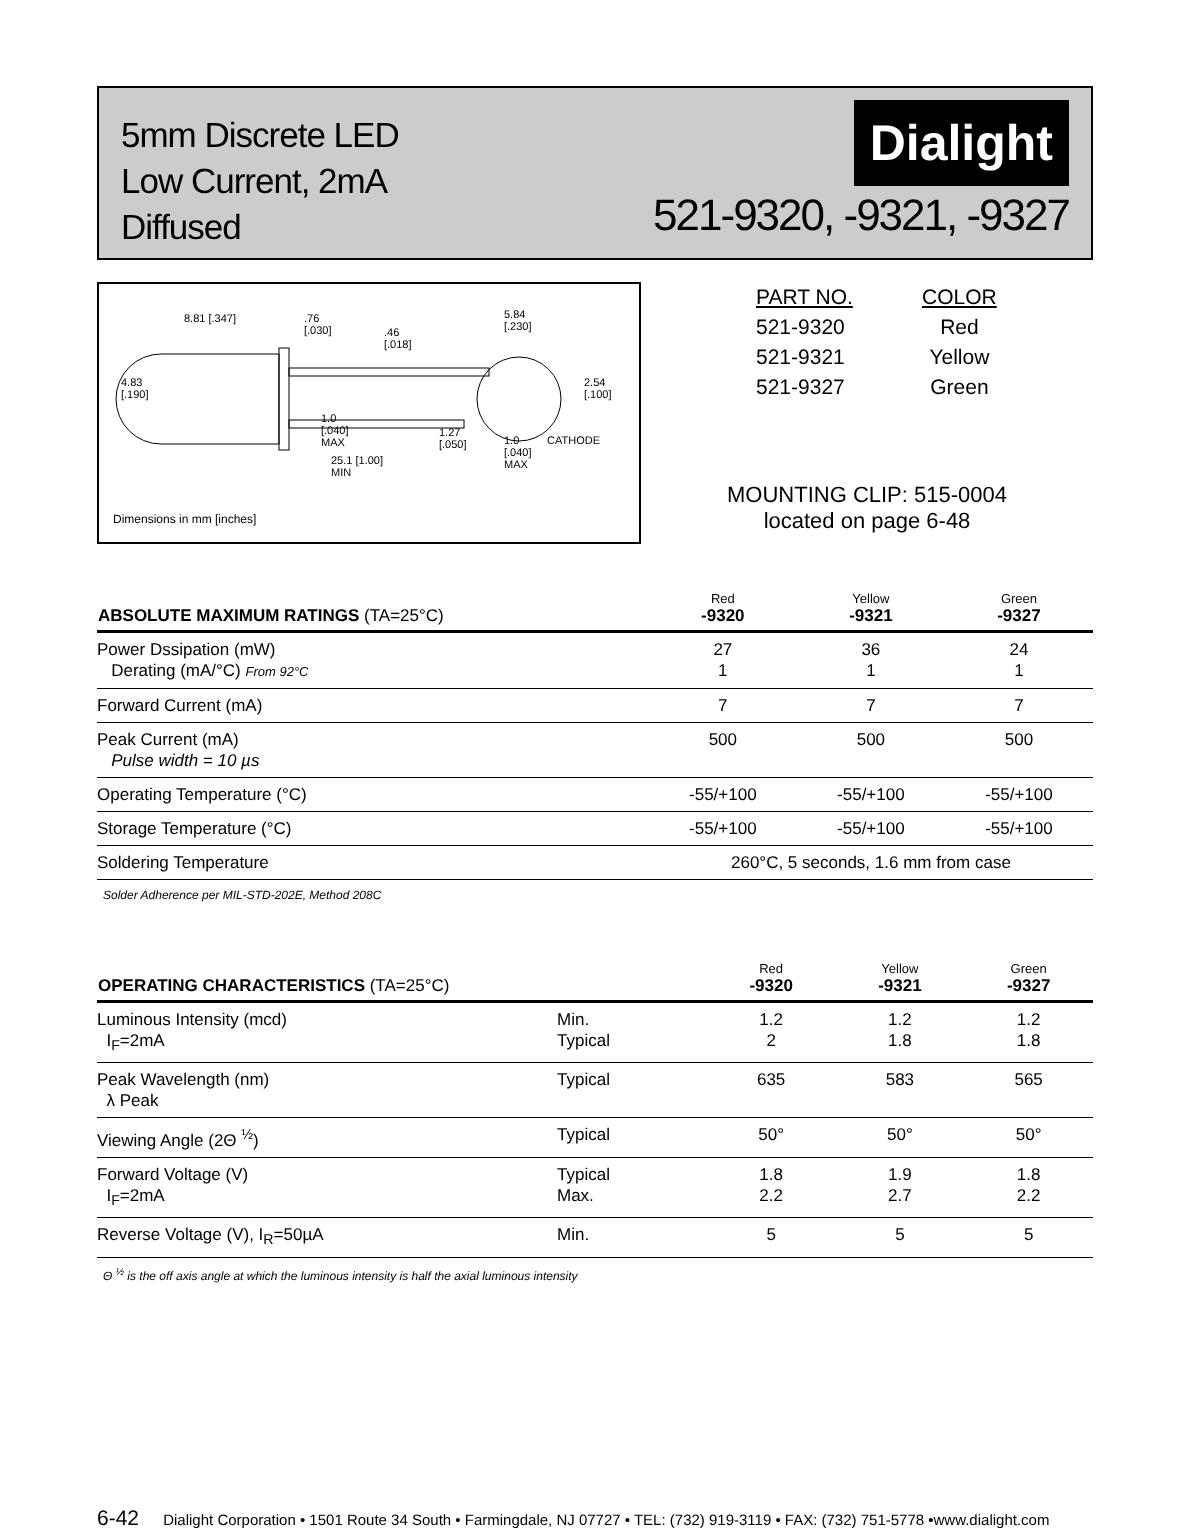5mm Discrete LED
Low Current, 2mA
Diffused
Dialight
521-9320, -9321, -9327
8.81 [.347]
.76
[.030]
.46
[.018]
5.84
[.230]
4.83
[.190]
2.54
[.100]
1.0
[.040]
MAX
1.27
[.050]
1.0
[.040]
MAX
CATHODE
25.1 [1.00]
MIN
Dimensions in mm [inches]
| PART NO. | COLOR |
| 521-9320 | Red |
| 521-9321 | Yellow |
| 521-9327 | Green |
MOUNTING CLIP: 515-0004
located on page 6-48
| ABSOLUTE MAXIMUM RATINGS (TA=25°C) | Red -9320 | Yellow -9321 | Green -9327 |
| --- | --- | --- | --- |
| Power Dssipation (mW) Derating (mA/°C) From 92°C | 27 1 | 36 1 | 24 1 |
| Forward Current (mA) | 7 | 7 | 7 |
| Peak Current (mA) Pulse width = 10 µs | 500 | 500 | 500 |
| Operating Temperature (°C) | -55/+100 | -55/+100 | -55/+100 |
| Storage Temperature (°C) | -55/+100 | -55/+100 | -55/+100 |
| Soldering Temperature | 260°C, 5 seconds, 1.6 mm from case | | |
Solder Adherence per MIL-STD-202E, Method 208C
| OPERATING CHARACTERISTICS (TA=25°C) | | Red -9320 | Yellow -9321 | Green -9327 |
| --- | --- | --- | --- | --- |
| Luminous Intensity (mcd) I<sub>F</sub>=2mA | Min. Typical | 1.2 2 | 1.2 1.8 | 1.2 1.8 |
| Peak Wavelength (nm) λ Peak | Typical | 635 | 583 | 565 |
| Viewing Angle (2Θ <sup>½</sup>) | Typical | 50° | 50° | 50° |
| Forward Voltage (V) I<sub>F</sub>=2mA | Typical Max. | 1.8 2.2 | 1.9 2.7 | 1.8 2.2 |
| Reverse Voltage (V), I<sub>R</sub>=50µA | Min. | 5 | 5 | 5 |
Θ <sup>½</sup> is the off axis angle at which the luminous intensity is half the axial luminous intensity
6-42 Dialight Corporation • 1501 Route 34 South • Farmingdale, NJ 07727 • TEL: (732) 919-3119 • FAX: (732) 751-5778 •www.dialight.com